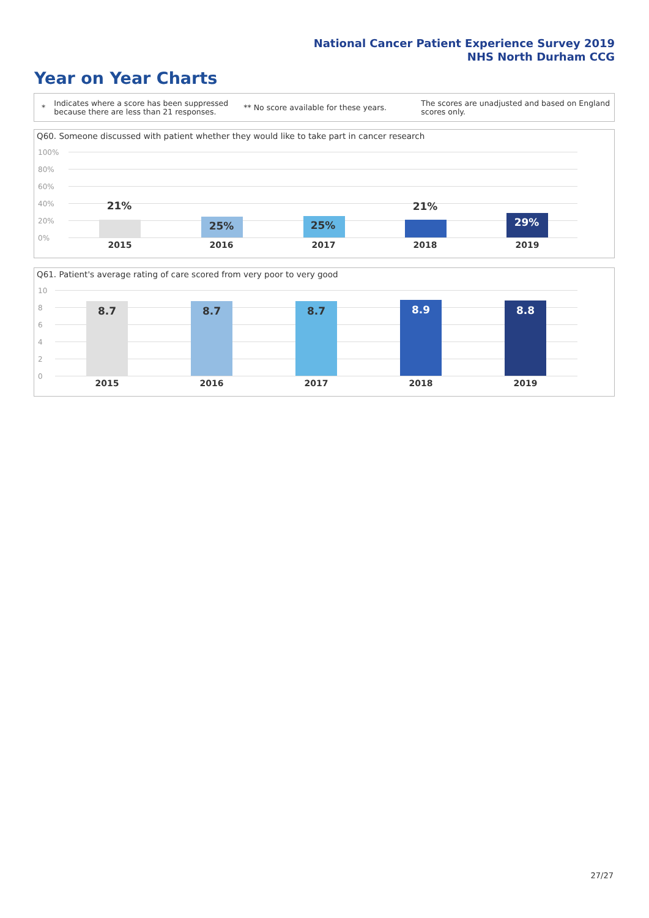National Cancer Patient Experience Survey 2019
NHS North Durham CCG
Year on Year Charts
*
Indicates where a score has been suppressed because there are less than 21 responses.
** No score available for these years.
The scores are unadjusted and based on England scores only.
Q60. Someone discussed with patient whether they would like to take part in cancer research
100%
80%
60%
40%
20%
0%
21%
25% 25%
21%
29%
2015 2016 2017 2018 2019
Q61. Patient's average rating of care scored from very poor to very good
10
8
6
4
2
0
8.7 8.7 8.7 8.9 8.8
2015 2016 2017 2018 2019
27/27